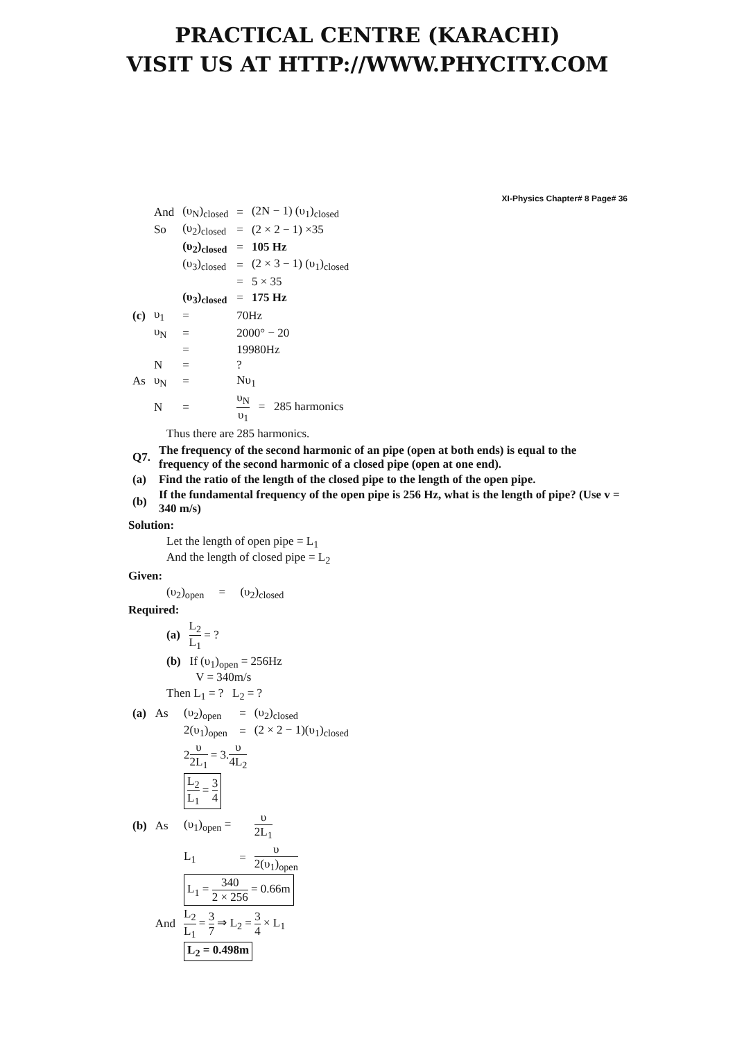PRACTICAL CENTRE (KARACHI)
VISIT US AT HTTP://WWW.PHYCITY.COM
XI-Physics Chapter# 8 Page# 36
| | And | (υ<sub>N</sub>)<sub>closed</sub> | = | (2N − 1) (υ<sub>1</sub>)<sub>closed</sub> |
| | So | (υ<sub>2</sub>)<sub>closed</sub> | = | (2 × 2 − 1) ×35 |
| | | (υ<sub>2</sub>)<sub>closed</sub> | = | 105 Hz |
| | | (υ<sub>3</sub>)<sub>closed</sub> | = | (2 × 3 − 1) (υ<sub>1</sub>)<sub>closed</sub> |
| | | | = | 5 × 35 |
| | | (υ<sub>3</sub>)<sub>closed</sub> | = | 175 Hz |
| (c) | υ<sub>1</sub> | = | 70Hz | |
| | υ<sub>N</sub> | = | 2000° − 20 | |
| | | = | 19980Hz | |
| | N | = | ? | |
| As | υ<sub>N</sub> | = | Nυ<sub>1</sub> | |
| | N | = | υ<sub>N</sub> υ<sub>1</sub> = 285 harmonics | |
Thus there are 285 harmonics.
| Q7. | The frequency of the second harmonic of an pipe (open at both ends) is equal to the frequency of the second harmonic of a closed pipe (open at one end). |
| (a) | Find the ratio of the length of the closed pipe to the length of the open pipe. |
| (b) | If the fundamental frequency of the open pipe is 256 Hz, what is the length of pipe? (Use v = 340 m/s) |
Solution:
Let the length of open pipe = L<sub>1</sub>
And the length of closed pipe = L<sub>2</sub>
Given:
(υ<sub>2</sub>)<sub>open</sub> = (υ<sub>2</sub>)<sub>closed</sub>
Required:
(a) L<sub>2</sub> L<sub>1</sub> = ?
(b) If (υ<sub>1</sub>)<sub>open</sub> = 256Hz
V = 340m/s
Then L<sub>1</sub> = ? L<sub>2</sub> = ?
| (a) | As | (υ<sub>2</sub>)<sub>open</sub> | = | (υ<sub>2</sub>)<sub>closed</sub> |
| | | 2(υ<sub>1</sub>)<sub>open</sub> | = | (2 × 2 − 1)(υ<sub>1</sub>)<sub>closed</sub> |
| | | 2 υ 2L<sub>1</sub> = 3. υ 4L<sub>2</sub> | | |
| | | L<sub>2</sub> L<sub>1</sub> = 3 4 | | |
| (b) | As | (υ<sub>1</sub>)<sub>open</sub> = | | υ 2L<sub>1</sub> |
| | | L<sub>1</sub> | = | υ 2(υ<sub>1</sub>)<sub>open</sub> |
| | | L<sub>1</sub> = 340 2 × 256 = 0.66m | | |
| | And | L<sub>2</sub> L<sub>1</sub> = 3 7 ⇒ L<sub>2</sub> = 3 4 × L<sub>1</sub> | | |
| | | L<sub>2</sub> = 0.498m | | |